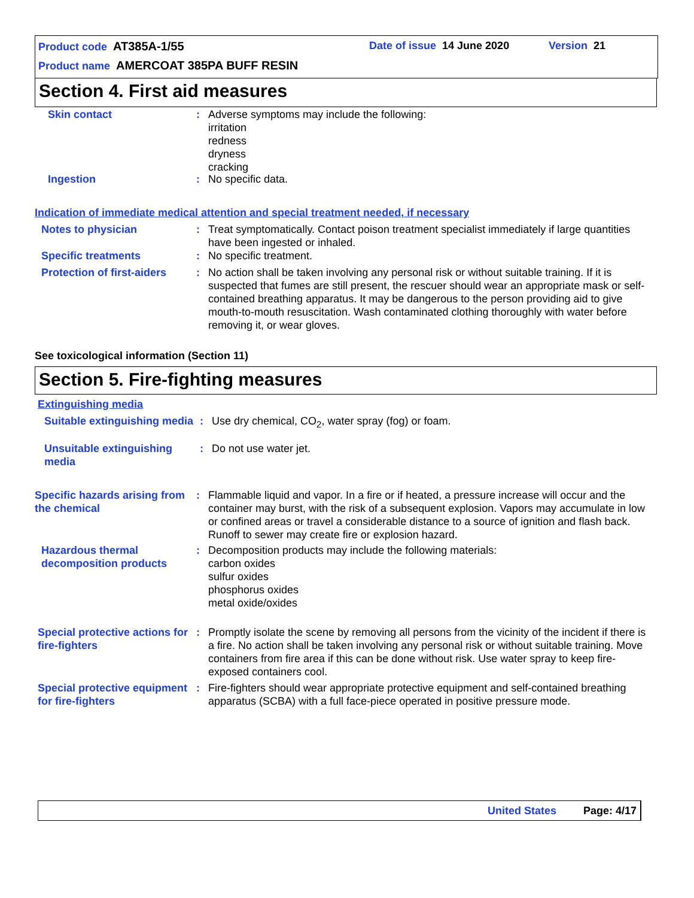Product code AT385A-1/55 Date of issue 14 June 2020 Version 21
Product name AMERCOAT 385PA BUFF RESIN
Section 4. First aid measures
Skin contact : Adverse symptoms may include the following:
irritation
redness
dryness
cracking
Ingestion : No specific data.
Indication of immediate medical attention and special treatment needed, if necessary
Notes to physician : Treat symptomatically. Contact poison treatment specialist immediately if large quantities have been ingested or inhaled.
Specific treatments : No specific treatment.
Protection of first-aiders
: No action shall be taken involving any personal risk or without suitable training. If it is suspected that fumes are still present, the rescuer should wear an appropriate mask or self-contained breathing apparatus. It may be dangerous to the person providing aid to give mouth-to-mouth resuscitation. Wash contaminated clothing thoroughly with water before removing it, or wear gloves.
See toxicological information (Section 11)
Section 5. Fire-fighting measures
Extinguishing media
Suitable extinguishing media
: Use dry chemical, CO<sub>2</sub>, water spray (fog) or foam.
Unsuitable extinguishing media
: Do not use water jet.
Specific hazards arising from the chemical
: Flammable liquid and vapor. In a fire or if heated, a pressure increase will occur and the container may burst, with the risk of a subsequent explosion. Vapors may accumulate in low or confined areas or travel a considerable distance to a source of ignition and flash back. Runoff to sewer may create fire or explosion hazard.
Hazardous thermal decomposition products
: Decomposition products may include the following materials:
carbon oxides
sulfur oxides
phosphorus oxides
metal oxide/oxides
Special protective actions for fire-fighters
: Promptly isolate the scene by removing all persons from the vicinity of the incident if there is a fire. No action shall be taken involving any personal risk or without suitable training. Move containers from fire area if this can be done without risk. Use water spray to keep fire-exposed containers cool.
Special protective equipment for fire-fighters
: Fire-fighters should wear appropriate protective equipment and self-contained breathing apparatus (SCBA) with a full face-piece operated in positive pressure mode.
United States Page: 4/17